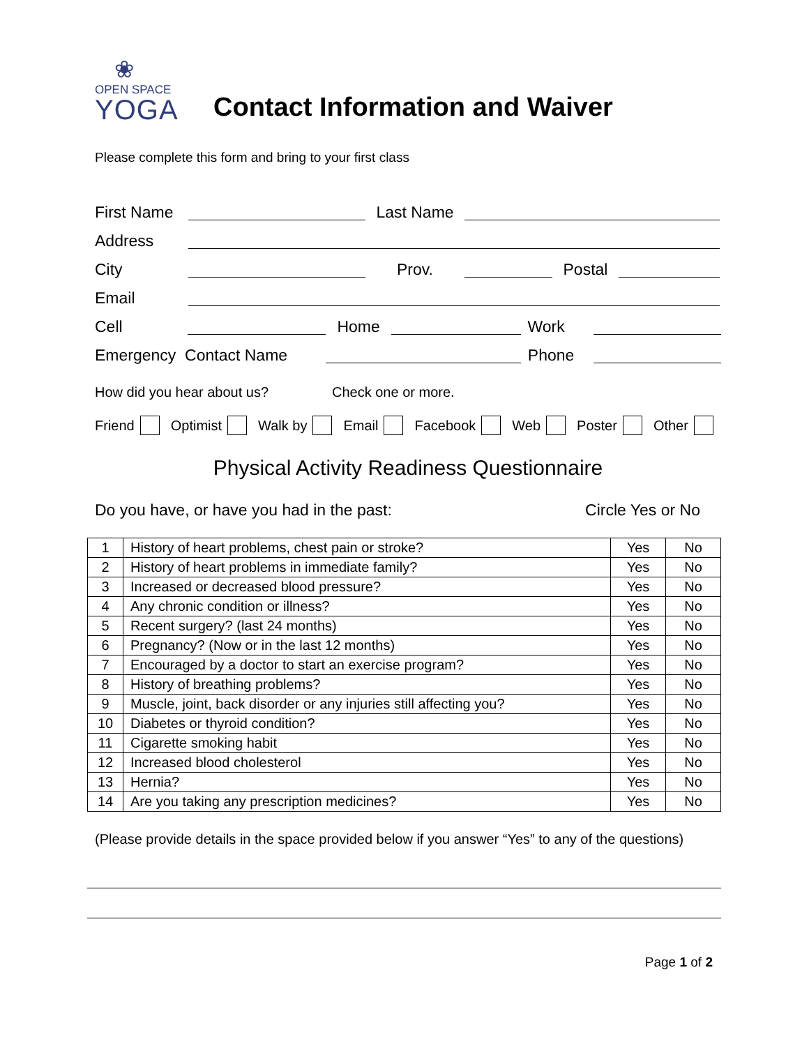❀
OPEN SPACE
YOGA
Contact Information and Waiver
Please complete this form and bring to your first class
First Name Last Name
Address
City Prov. Postal
Email
Cell Home Work
Emergency Contact Name Phone
How did you hear about us? Check one or more.
Friend Optimist Walk by Email Facebook Web Poster Other
Physical Activity Readiness Questionnaire
Do you have, or have you had in the past: Circle Yes or No
| 1 | History of heart problems, chest pain or stroke? | Yes | No |
| 2 | History of heart problems in immediate family? | Yes | No |
| 3 | Increased or decreased blood pressure? | Yes | No |
| 4 | Any chronic condition or illness? | Yes | No |
| 5 | Recent surgery? (last 24 months) | Yes | No |
| 6 | Pregnancy? (Now or in the last 12 months) | Yes | No |
| 7 | Encouraged by a doctor to start an exercise program? | Yes | No |
| 8 | History of breathing problems? | Yes | No |
| 9 | Muscle, joint, back disorder or any injuries still affecting you? | Yes | No |
| 10 | Diabetes or thyroid condition? | Yes | No |
| 11 | Cigarette smoking habit | Yes | No |
| 12 | Increased blood cholesterol | Yes | No |
| 13 | Hernia? | Yes | No |
| 14 | Are you taking any prescription medicines? | Yes | No |
(Please provide details in the space provided below if you answer “Yes” to any of the questions)
Page 1 of 2